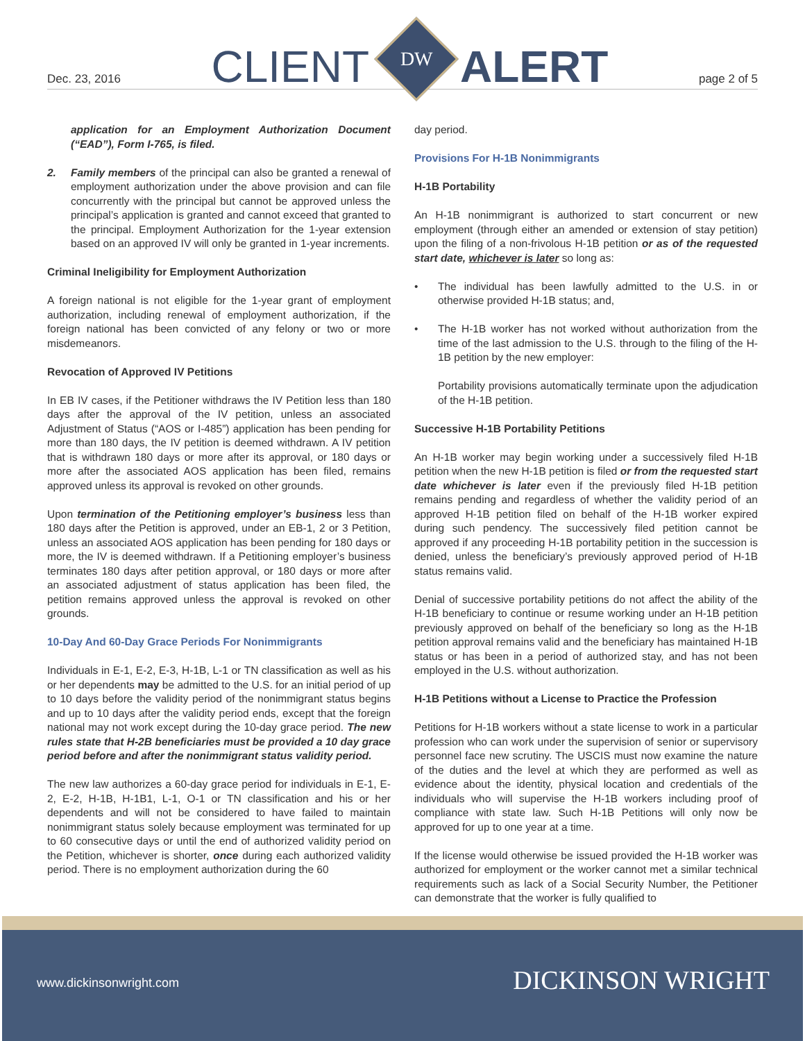Dec. 23, 2016
CLIENT
DW
ALERT
page 2 of 5
application for an Employment Authorization Document (“EAD”), Form I-765, is filed.
2. Family members of the principal can also be granted a renewal of employment authorization under the above provision and can file concurrently with the principal but cannot be approved unless the principal’s application is granted and cannot exceed that granted to the principal. Employment Authorization for the 1-year extension based on an approved IV will only be granted in 1-year increments.
Criminal Ineligibility for Employment Authorization
A foreign national is not eligible for the 1-year grant of employment authorization, including renewal of employment authorization, if the foreign national has been convicted of any felony or two or more misdemeanors.
Revocation of Approved IV Petitions
In EB IV cases, if the Petitioner withdraws the IV Petition less than 180 days after the approval of the IV petition, unless an associated Adjustment of Status (“AOS or I-485”) application has been pending for more than 180 days, the IV petition is deemed withdrawn. A IV petition that is withdrawn 180 days or more after its approval, or 180 days or more after the associated AOS application has been filed, remains approved unless its approval is revoked on other grounds.
Upon termination of the Petitioning employer’s business less than 180 days after the Petition is approved, under an EB-1, 2 or 3 Petition, unless an associated AOS application has been pending for 180 days or more, the IV is deemed withdrawn. If a Petitioning employer’s business terminates 180 days after petition approval, or 180 days or more after an associated adjustment of status application has been filed, the petition remains approved unless the approval is revoked on other grounds.
10-Day And 60-Day Grace Periods For Nonimmigrants
Individuals in E-1, E-2, E-3, H-1B, L-1 or TN classification as well as his or her dependents may be admitted to the U.S. for an initial period of up to 10 days before the validity period of the nonimmigrant status begins and up to 10 days after the validity period ends, except that the foreign national may not work except during the 10-day grace period. The new rules state that H-2B beneficiaries must be provided a 10 day grace period before and after the nonimmigrant status validity period.
The new law authorizes a 60-day grace period for individuals in E-1, E-2, E-2, H-1B, H-1B1, L-1, O-1 or TN classification and his or her dependents and will not be considered to have failed to maintain nonimmigrant status solely because employment was terminated for up to 60 consecutive days or until the end of authorized validity period on the Petition, whichever is shorter, once during each authorized validity period. There is no employment authorization during the 60
day period.
Provisions For H-1B Nonimmigrants
H-1B Portability
An H-1B nonimmigrant is authorized to start concurrent or new employment (through either an amended or extension of stay petition) upon the filing of a non-frivolous H-1B petition or as of the requested start date, whichever is later so long as:
• The individual has been lawfully admitted to the U.S. in or otherwise provided H-1B status; and,
• The H-1B worker has not worked without authorization from the time of the last admission to the U.S. through to the filing of the H-1B petition by the new employer:
Portability provisions automatically terminate upon the adjudication of the H-1B petition.
Successive H-1B Portability Petitions
An H-1B worker may begin working under a successively filed H-1B petition when the new H-1B petition is filed or from the requested start date whichever is later even if the previously filed H-1B petition remains pending and regardless of whether the validity period of an approved H-1B petition filed on behalf of the H-1B worker expired during such pendency. The successively filed petition cannot be approved if any proceeding H-1B portability petition in the succession is denied, unless the beneficiary’s previously approved period of H-1B status remains valid.
Denial of successive portability petitions do not affect the ability of the H-1B beneficiary to continue or resume working under an H-1B petition previously approved on behalf of the beneficiary so long as the H-1B petition approval remains valid and the beneficiary has maintained H-1B status or has been in a period of authorized stay, and has not been employed in the U.S. without authorization.
H-1B Petitions without a License to Practice the Profession
Petitions for H-1B workers without a state license to work in a particular profession who can work under the supervision of senior or supervisory personnel face new scrutiny. The USCIS must now examine the nature of the duties and the level at which they are performed as well as evidence about the identity, physical location and credentials of the individuals who will supervise the H-1B workers including proof of compliance with state law. Such H-1B Petitions will only now be approved for up to one year at a time.
If the license would otherwise be issued provided the H-1B worker was authorized for employment or the worker cannot met a similar technical requirements such as lack of a Social Security Number, the Petitioner can demonstrate that the worker is fully qualified to
www.dickinsonwright.com DICKINSON WRIGHT